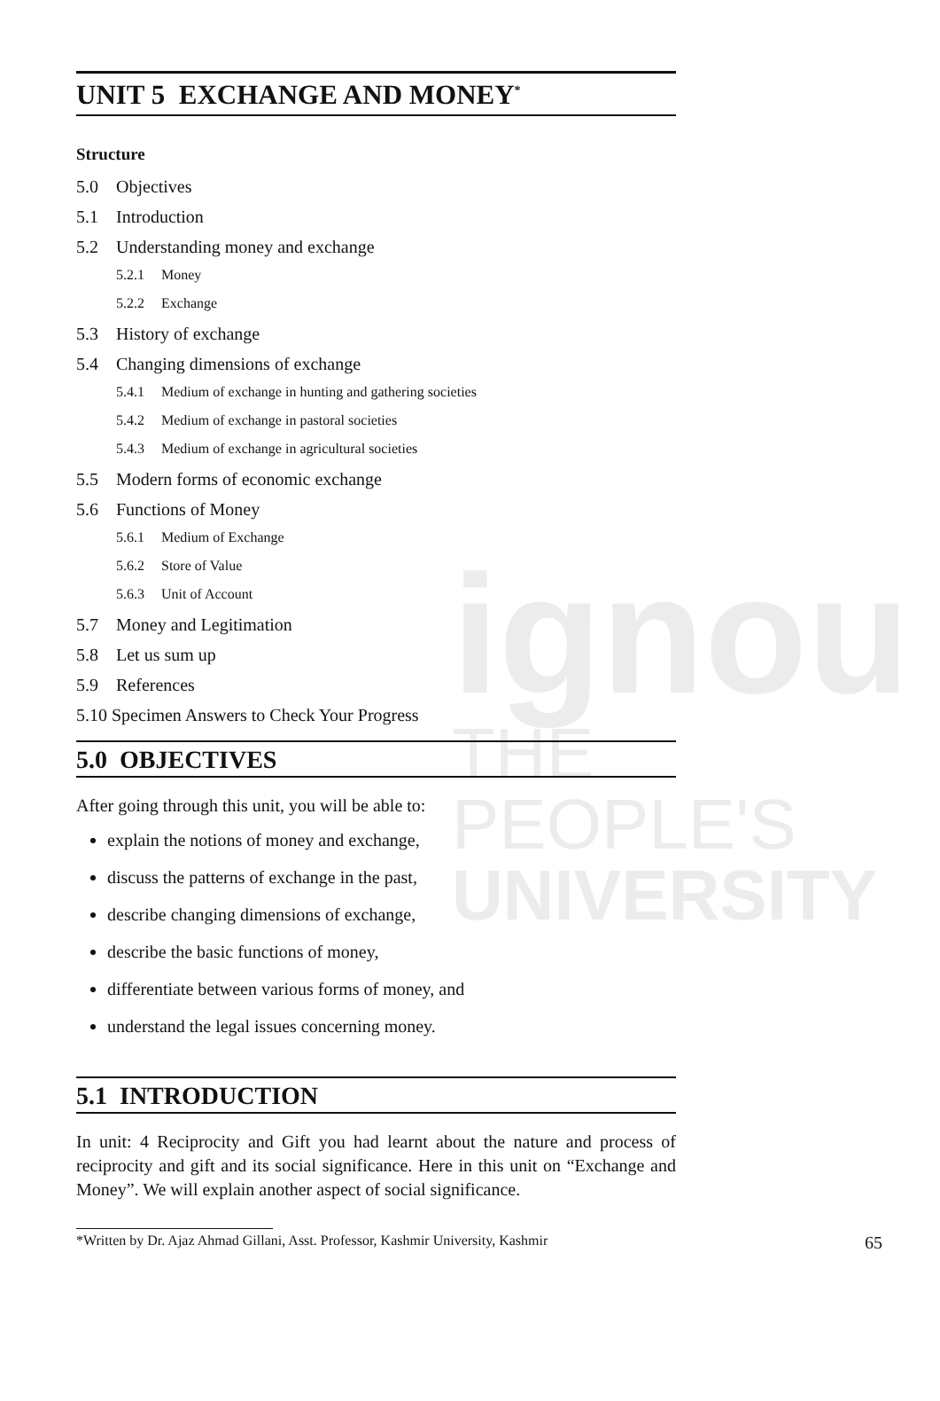ignou
THE PEOPLE'S
UNIVERSITY
UNIT 5 EXCHANGE AND MONEY<sup>*</sup>
Structure
5.0 Objectives
5.1 Introduction
5.2 Understanding money and exchange
5.2.1 Money
5.2.2 Exchange
5.3 History of exchange
5.4 Changing dimensions of exchange
5.4.1 Medium of exchange in hunting and gathering societies
5.4.2 Medium of exchange in pastoral societies
5.4.3 Medium of exchange in agricultural societies
5.5 Modern forms of economic exchange
5.6 Functions of Money
5.6.1 Medium of Exchange
5.6.2 Store of Value
5.6.3 Unit of Account
5.7 Money and Legitimation
5.8 Let us sum up
5.9 References
5.10 Specimen Answers to Check Your Progress
5.0 OBJECTIVES
After going through this unit, you will be able to:
explain the notions of money and exchange,
discuss the patterns of exchange in the past,
describe changing dimensions of exchange,
describe the basic functions of money,
differentiate between various forms of money, and
understand the legal issues concerning money.
5.1 INTRODUCTION
In unit: 4 Reciprocity and Gift you had learnt about the nature and process of reciprocity and gift and its social significance. Here in this unit on “Exchange and Money”. We will explain another aspect of social significance.
*Written by Dr. Ajaz Ahmad Gillani, Asst. Professor, Kashmir University, Kashmir 65